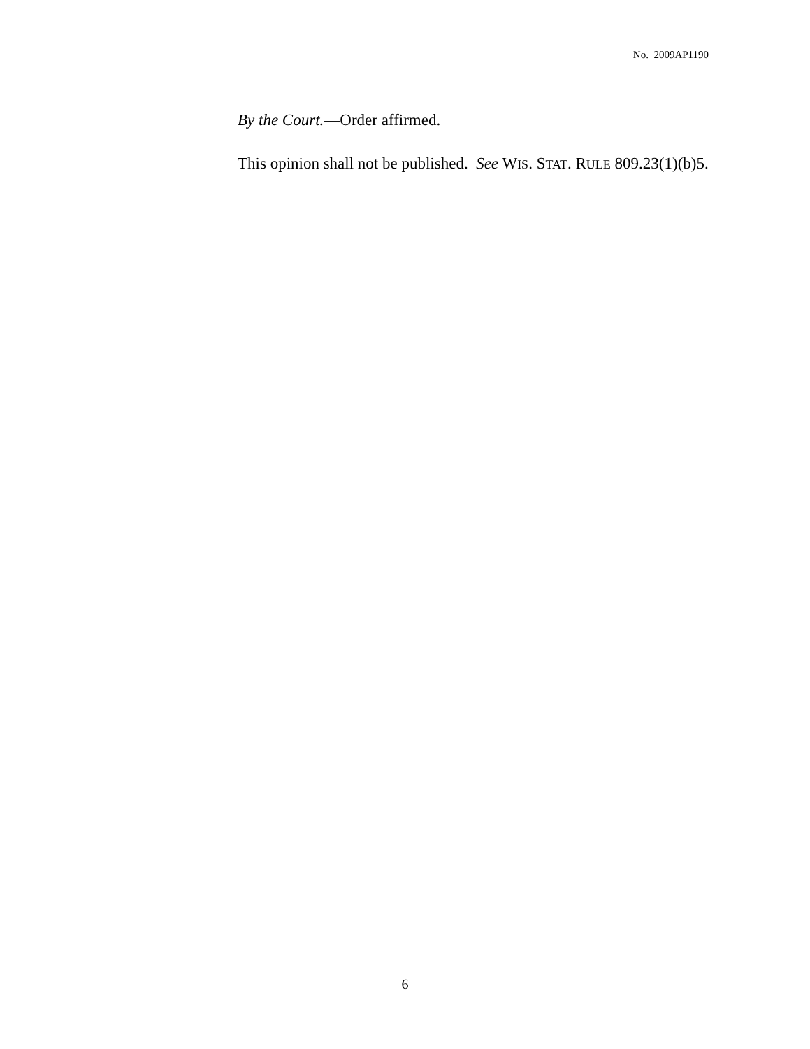No. 2009AP1190
By the Court.—Order affirmed.
This opinion shall not be published. See WIS. STAT. RULE 809.23(1)(b)5.
6